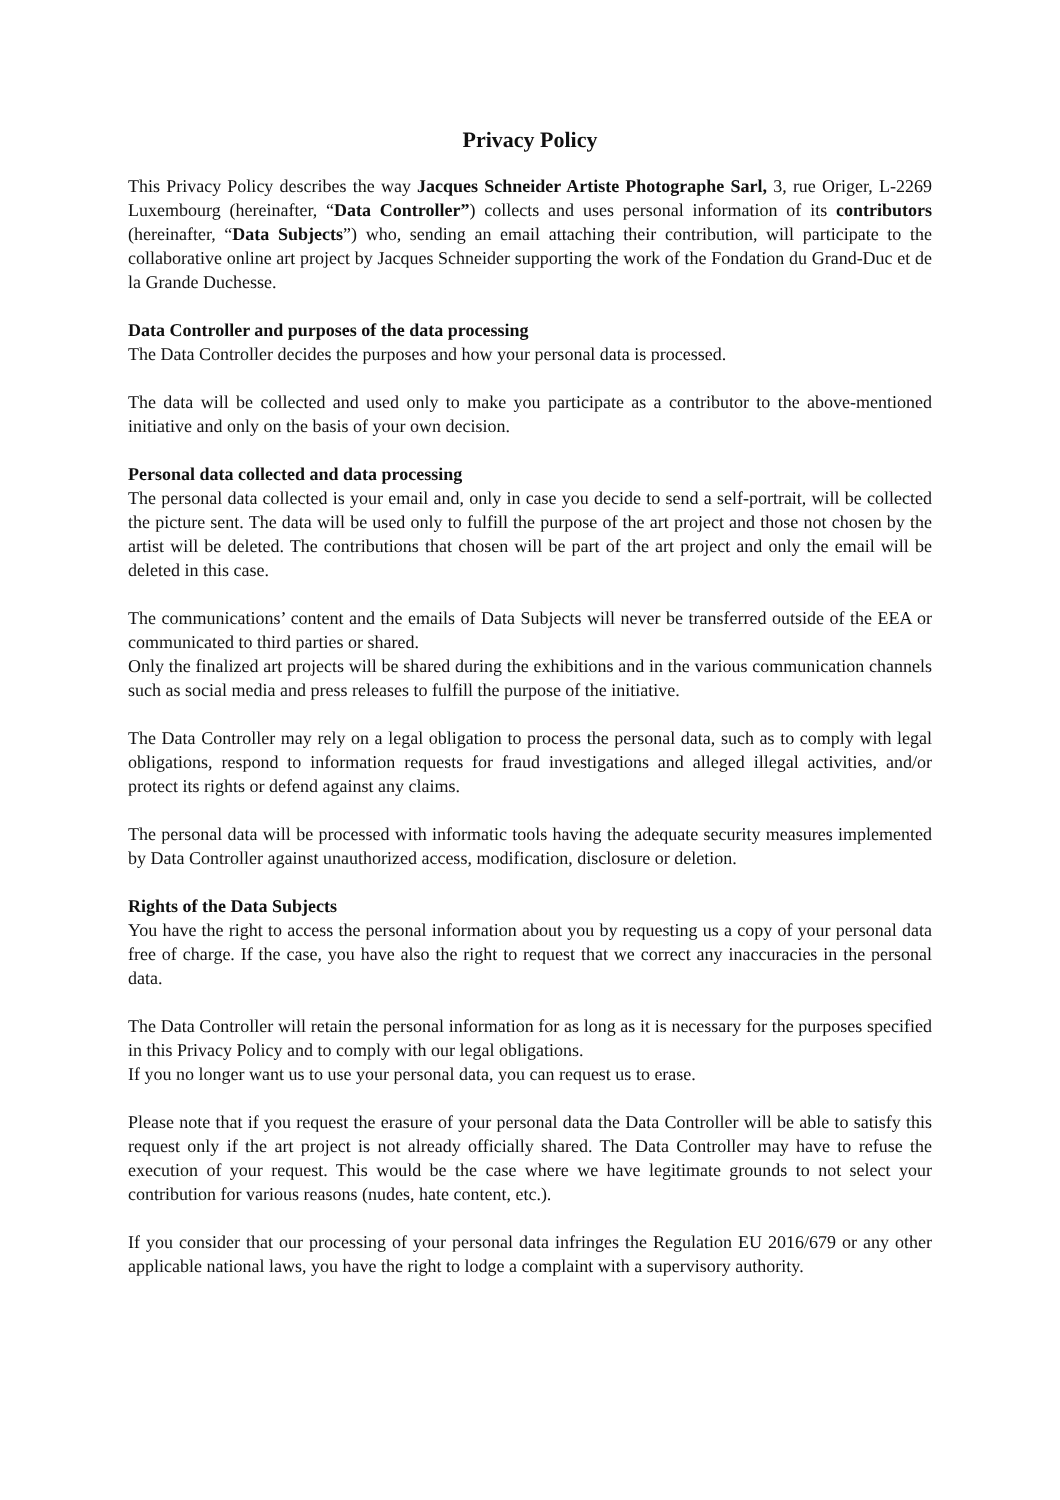Privacy Policy
This Privacy Policy describes the way Jacques Schneider Artiste Photographe Sarl, 3, rue Origer, L-2269 Luxembourg (hereinafter, “Data Controller”) collects and uses personal information of its contributors (hereinafter, “Data Subjects”) who, sending an email attaching their contribution, will participate to the collaborative online art project by Jacques Schneider supporting the work of the Fondation du Grand-Duc et de la Grande Duchesse.
Data Controller and purposes of the data processing
The Data Controller decides the purposes and how your personal data is processed.
The data will be collected and used only to make you participate as a contributor to the above-mentioned initiative and only on the basis of your own decision.
Personal data collected and data processing
The personal data collected is your email and, only in case you decide to send a self-portrait, will be collected the picture sent. The data will be used only to fulfill the purpose of the art project and those not chosen by the artist will be deleted. The contributions that chosen will be part of the art project and only the email will be deleted in this case.
The communications’ content and the emails of Data Subjects will never be transferred outside of the EEA or communicated to third parties or shared.
Only the finalized art projects will be shared during the exhibitions and in the various communication channels such as social media and press releases to fulfill the purpose of the initiative.
The Data Controller may rely on a legal obligation to process the personal data, such as to comply with legal obligations, respond to information requests for fraud investigations and alleged illegal activities, and/or protect its rights or defend against any claims.
The personal data will be processed with informatic tools having the adequate security measures implemented by Data Controller against unauthorized access, modification, disclosure or deletion.
Rights of the Data Subjects
You have the right to access the personal information about you by requesting us a copy of your personal data free of charge. If the case, you have also the right to request that we correct any inaccuracies in the personal data.
The Data Controller will retain the personal information for as long as it is necessary for the purposes specified in this Privacy Policy and to comply with our legal obligations.
If you no longer want us to use your personal data, you can request us to erase.
Please note that if you request the erasure of your personal data the Data Controller will be able to satisfy this request only if the art project is not already officially shared. The Data Controller may have to refuse the execution of your request. This would be the case where we have legitimate grounds to not select your contribution for various reasons (nudes, hate content, etc.).
If you consider that our processing of your personal data infringes the Regulation EU 2016/679 or any other applicable national laws, you have the right to lodge a complaint with a supervisory authority.